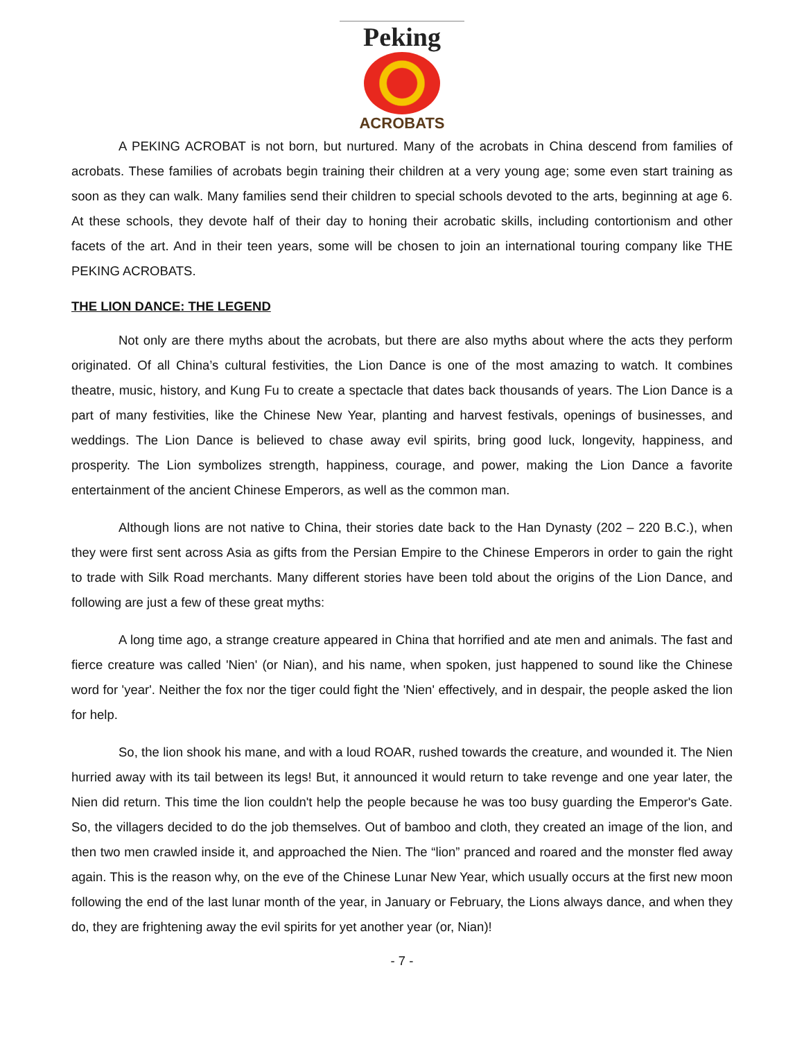Peking
ACROBATS
A PEKING ACROBAT is not born, but nurtured. Many of the acrobats in China descend from families of acrobats. These families of acrobats begin training their children at a very young age; some even start training as soon as they can walk. Many families send their children to special schools devoted to the arts, beginning at age 6. At these schools, they devote half of their day to honing their acrobatic skills, including contortionism and other facets of the art. And in their teen years, some will be chosen to join an international touring company like THE PEKING ACROBATS.
THE LION DANCE: THE LEGEND
Not only are there myths about the acrobats, but there are also myths about where the acts they perform originated. Of all China’s cultural festivities, the Lion Dance is one of the most amazing to watch. It combines theatre, music, history, and Kung Fu to create a spectacle that dates back thousands of years. The Lion Dance is a part of many festivities, like the Chinese New Year, planting and harvest festivals, openings of businesses, and weddings. The Lion Dance is believed to chase away evil spirits, bring good luck, longevity, happiness, and prosperity. The Lion symbolizes strength, happiness, courage, and power, making the Lion Dance a favorite entertainment of the ancient Chinese Emperors, as well as the common man.
Although lions are not native to China, their stories date back to the Han Dynasty (202 – 220 B.C.), when they were first sent across Asia as gifts from the Persian Empire to the Chinese Emperors in order to gain the right to trade with Silk Road merchants. Many different stories have been told about the origins of the Lion Dance, and following are just a few of these great myths:
A long time ago, a strange creature appeared in China that horrified and ate men and animals. The fast and fierce creature was called 'Nien' (or Nian), and his name, when spoken, just happened to sound like the Chinese word for 'year'. Neither the fox nor the tiger could fight the 'Nien' effectively, and in despair, the people asked the lion for help.
So, the lion shook his mane, and with a loud ROAR, rushed towards the creature, and wounded it. The Nien hurried away with its tail between its legs! But, it announced it would return to take revenge and one year later, the Nien did return. This time the lion couldn't help the people because he was too busy guarding the Emperor's Gate. So, the villagers decided to do the job themselves. Out of bamboo and cloth, they created an image of the lion, and then two men crawled inside it, and approached the Nien. The “lion” pranced and roared and the monster fled away again. This is the reason why, on the eve of the Chinese Lunar New Year, which usually occurs at the first new moon following the end of the last lunar month of the year, in January or February, the Lions always dance, and when they do, they are frightening away the evil spirits for yet another year (or, Nian)!
- 7 -